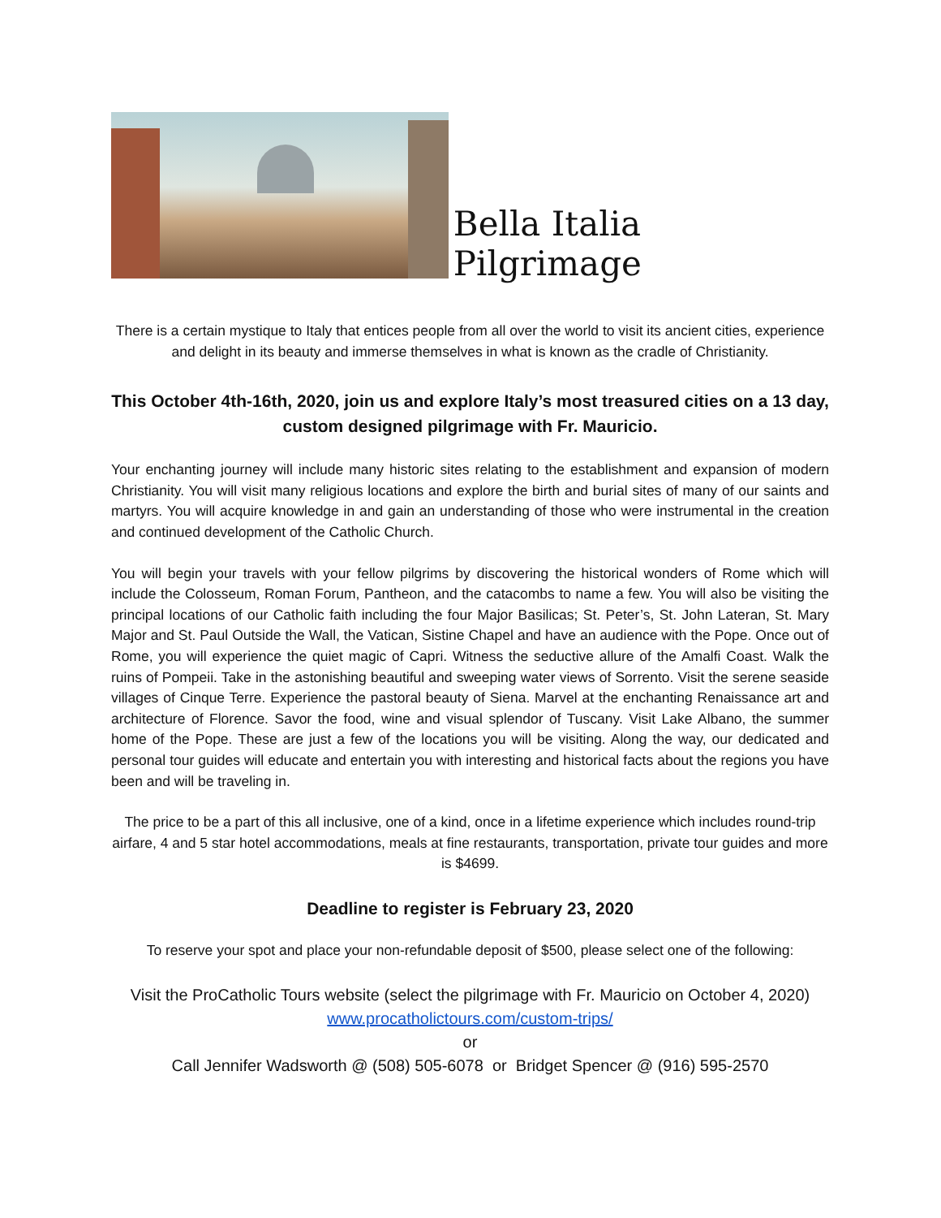Bella Italia Pilgrimage
There is a certain mystique to Italy that entices people from all over the world to visit its ancient cities, experience and delight in its beauty and immerse themselves in what is known as the cradle of Christianity.
This October 4th-16th, 2020, join us and explore Italy’s most treasured cities on a 13 day, custom designed pilgrimage with Fr. Mauricio.
Your enchanting journey will include many historic sites relating to the establishment and expansion of modern Christianity. You will visit many religious locations and explore the birth and burial sites of many of our saints and martyrs. You will acquire knowledge in and gain an understanding of those who were instrumental in the creation and continued development of the Catholic Church.
You will begin your travels with your fellow pilgrims by discovering the historical wonders of Rome which will include the Colosseum, Roman Forum, Pantheon, and the catacombs to name a few. You will also be visiting the principal locations of our Catholic faith including the four Major Basilicas; St. Peter’s, St. John Lateran, St. Mary Major and St. Paul Outside the Wall, the Vatican, Sistine Chapel and have an audience with the Pope. Once out of Rome, you will experience the quiet magic of Capri. Witness the seductive allure of the Amalfi Coast. Walk the ruins of Pompeii. Take in the astonishing beautiful and sweeping water views of Sorrento. Visit the serene seaside villages of Cinque Terre. Experience the pastoral beauty of Siena. Marvel at the enchanting Renaissance art and architecture of Florence. Savor the food, wine and visual splendor of Tuscany. Visit Lake Albano, the summer home of the Pope. These are just a few of the locations you will be visiting. Along the way, our dedicated and personal tour guides will educate and entertain you with interesting and historical facts about the regions you have been and will be traveling in.
The price to be a part of this all inclusive, one of a kind, once in a lifetime experience which includes round-trip airfare, 4 and 5 star hotel accommodations, meals at fine restaurants, transportation, private tour guides and more is $4699.
Deadline to register is February 23, 2020
To reserve your spot and place your non-refundable deposit of $500, please select one of the following:
Visit the ProCatholic Tours website (select the pilgrimage with Fr. Mauricio on October 4, 2020)
www.procatholictours.com/custom-trips/
or
Call Jennifer Wadsworth @ (508) 505-6078 or Bridget Spencer @ (916) 595-2570